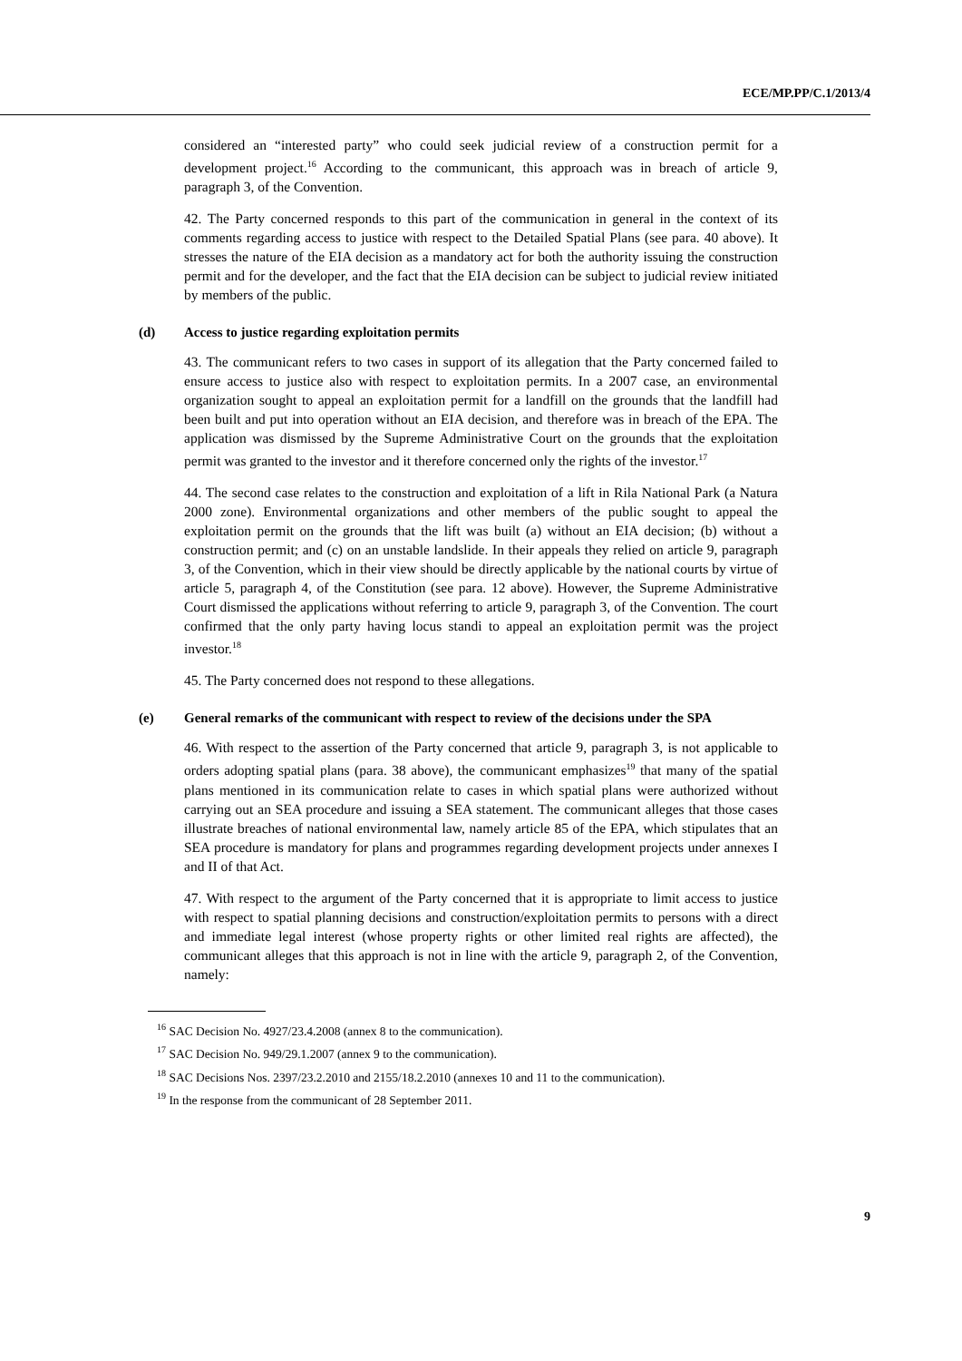ECE/MP.PP/C.1/2013/4
considered an “interested party” who could seek judicial review of a construction permit for a development project.<sup>16</sup> According to the communicant, this approach was in breach of article 9, paragraph 3, of the Convention.
42. The Party concerned responds to this part of the communication in general in the context of its comments regarding access to justice with respect to the Detailed Spatial Plans (see para. 40 above). It stresses the nature of the EIA decision as a mandatory act for both the authority issuing the construction permit and for the developer, and the fact that the EIA decision can be subject to judicial review initiated by members of the public.
(d) Access to justice regarding exploitation permits
43. The communicant refers to two cases in support of its allegation that the Party concerned failed to ensure access to justice also with respect to exploitation permits. In a 2007 case, an environmental organization sought to appeal an exploitation permit for a landfill on the grounds that the landfill had been built and put into operation without an EIA decision, and therefore was in breach of the EPA. The application was dismissed by the Supreme Administrative Court on the grounds that the exploitation permit was granted to the investor and it therefore concerned only the rights of the investor.<sup>17</sup>
44. The second case relates to the construction and exploitation of a lift in Rila National Park (a Natura 2000 zone). Environmental organizations and other members of the public sought to appeal the exploitation permit on the grounds that the lift was built (a) without an EIA decision; (b) without a construction permit; and (c) on an unstable landslide. In their appeals they relied on article 9, paragraph 3, of the Convention, which in their view should be directly applicable by the national courts by virtue of article 5, paragraph 4, of the Constitution (see para. 12 above). However, the Supreme Administrative Court dismissed the applications without referring to article 9, paragraph 3, of the Convention. The court confirmed that the only party having locus standi to appeal an exploitation permit was the project investor.<sup>18</sup>
45. The Party concerned does not respond to these allegations.
(e) General remarks of the communicant with respect to review of the decisions under the SPA
46. With respect to the assertion of the Party concerned that article 9, paragraph 3, is not applicable to orders adopting spatial plans (para. 38 above), the communicant emphasizes<sup>19</sup> that many of the spatial plans mentioned in its communication relate to cases in which spatial plans were authorized without carrying out an SEA procedure and issuing a SEA statement. The communicant alleges that those cases illustrate breaches of national environmental law, namely article 85 of the EPA, which stipulates that an SEA procedure is mandatory for plans and programmes regarding development projects under annexes I and II of that Act.
47. With respect to the argument of the Party concerned that it is appropriate to limit access to justice with respect to spatial planning decisions and construction/exploitation permits to persons with a direct and immediate legal interest (whose property rights or other limited real rights are affected), the communicant alleges that this approach is not in line with the article 9, paragraph 2, of the Convention, namely:
<sup>16</sup> SAC Decision No. 4927/23.4.2008 (annex 8 to the communication).
<sup>17</sup> SAC Decision No. 949/29.1.2007 (annex 9 to the communication).
<sup>18</sup> SAC Decisions Nos. 2397/23.2.2010 and 2155/18.2.2010 (annexes 10 and 11 to the communication).
<sup>19</sup> In the response from the communicant of 28 September 2011.
9